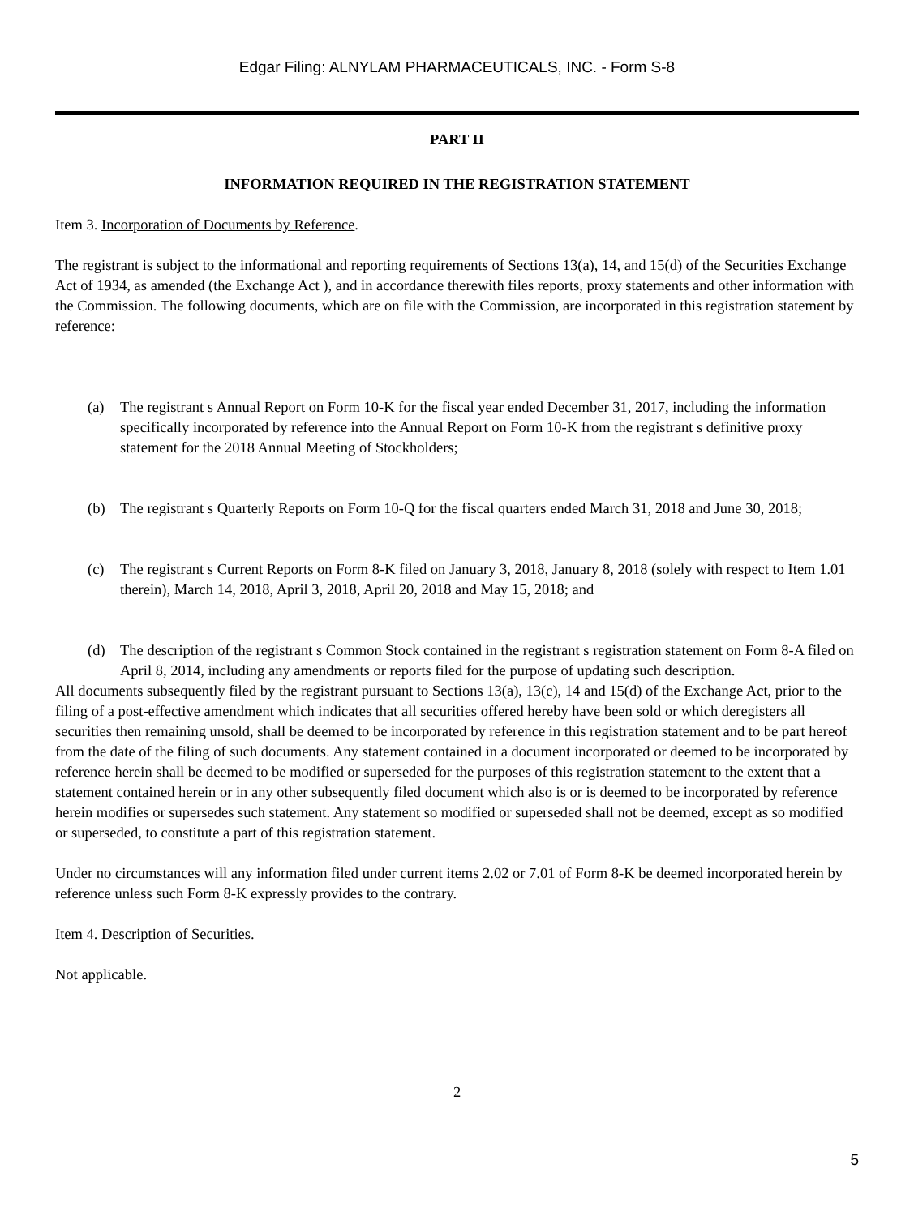Edgar Filing: ALNYLAM PHARMACEUTICALS, INC. - Form S-8
PART II
INFORMATION REQUIRED IN THE REGISTRATION STATEMENT
Item 3. Incorporation of Documents by Reference.
The registrant is subject to the informational and reporting requirements of Sections 13(a), 14, and 15(d) of the Securities Exchange Act of 1934, as amended (the Exchange Act ), and in accordance therewith files reports, proxy statements and other information with the Commission. The following documents, which are on file with the Commission, are incorporated in this registration statement by reference:
(a) The registrant s Annual Report on Form 10-K for the fiscal year ended December 31, 2017, including the information specifically incorporated by reference into the Annual Report on Form 10-K from the registrant s definitive proxy statement for the 2018 Annual Meeting of Stockholders;
(b) The registrant s Quarterly Reports on Form 10-Q for the fiscal quarters ended March 31, 2018 and June 30, 2018;
(c) The registrant s Current Reports on Form 8-K filed on January 3, 2018, January 8, 2018 (solely with respect to Item 1.01 therein), March 14, 2018, April 3, 2018, April 20, 2018 and May 15, 2018; and
(d) The description of the registrant s Common Stock contained in the registrant s registration statement on Form 8-A filed on April 8, 2014, including any amendments or reports filed for the purpose of updating such description.
All documents subsequently filed by the registrant pursuant to Sections 13(a), 13(c), 14 and 15(d) of the Exchange Act, prior to the filing of a post-effective amendment which indicates that all securities offered hereby have been sold or which deregisters all securities then remaining unsold, shall be deemed to be incorporated by reference in this registration statement and to be part hereof from the date of the filing of such documents. Any statement contained in a document incorporated or deemed to be incorporated by reference herein shall be deemed to be modified or superseded for the purposes of this registration statement to the extent that a statement contained herein or in any other subsequently filed document which also is or is deemed to be incorporated by reference herein modifies or supersedes such statement. Any statement so modified or superseded shall not be deemed, except as so modified or superseded, to constitute a part of this registration statement.
Under no circumstances will any information filed under current items 2.02 or 7.01 of Form 8-K be deemed incorporated herein by reference unless such Form 8-K expressly provides to the contrary.
Item 4. Description of Securities.
Not applicable.
2
5